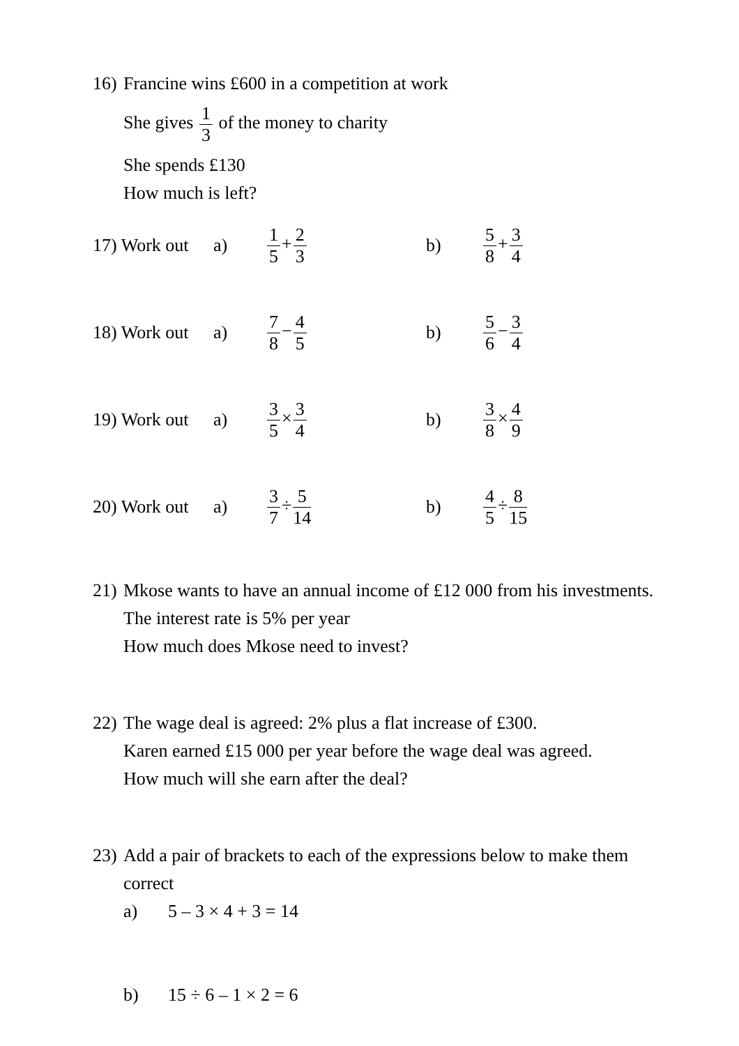16)
Francine wins £600 in a competition at work
She gives 1 3 of the money to charity
She spends £130
How much is left?
17) Work out
a)
1 5+2 3
b)
5 8+3 4
18) Work out
a)
7 8−4 5
b)
5 6−3 4
19) Work out
a)
3 5×3 4
b)
3 8×4 9
20) Work out
a)
3 7÷5 14
b)
4 5÷8 15
21)
Mkose wants to have an annual income of £12 000 from his investments. The interest rate is 5% per year
How much does Mkose need to invest?
22)
The wage deal is agreed: 2% plus a flat increase of £300.
Karen earned £15 000 per year before the wage deal was agreed.
How much will she earn after the deal?
23)
Add a pair of brackets to each of the expressions below to make them correct
a) 5 – 3 × 4 + 3 = 14
b) 15 ÷ 6 – 1 × 2 = 6